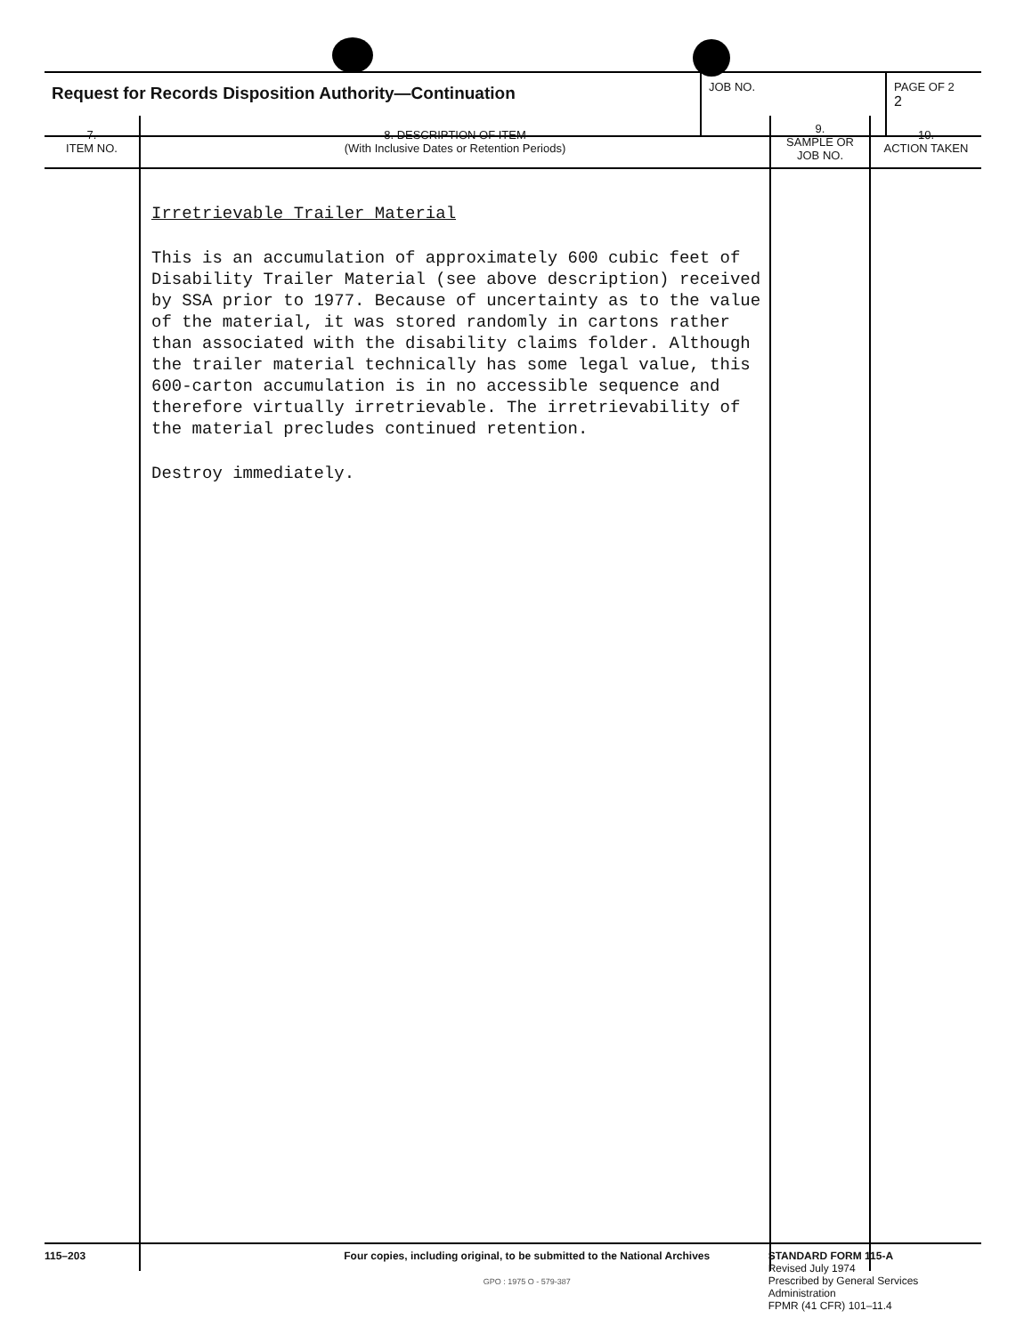| Request for Records Disposition Authority—Continuation | JOB NO. | PAGE OF 2 2 |
| 7. ITEM NO. | 8. DESCRIPTION OF ITEM (With Inclusive Dates or Retention Periods) | 9. SAMPLE OR JOB NO. | 10. ACTION TAKEN |
| --- | --- | --- | --- |
| | Irretrievable Trailer Material This is an accumulation of approximately 600 cubic feet of Disability Trailer Material (see above description) received by SSA prior to 1977. Because of uncertainty as to the value of the material, it was stored randomly in cartons rather than associated with the disability claims folder. Although the trailer material technically has some legal value, this 600-carton accumulation is in no accessible sequence and therefore virtually irretrievable. The irretrievability of the material precludes continued retention. Destroy immediately. | | |
115–203 Four copies, including original, to be submitted to the National Archives
GPO : 1975 O - 579-387
STANDARD FORM 115-A
Revised July 1974
Prescribed by General Services Administration
FPMR (41 CFR) 101–11.4